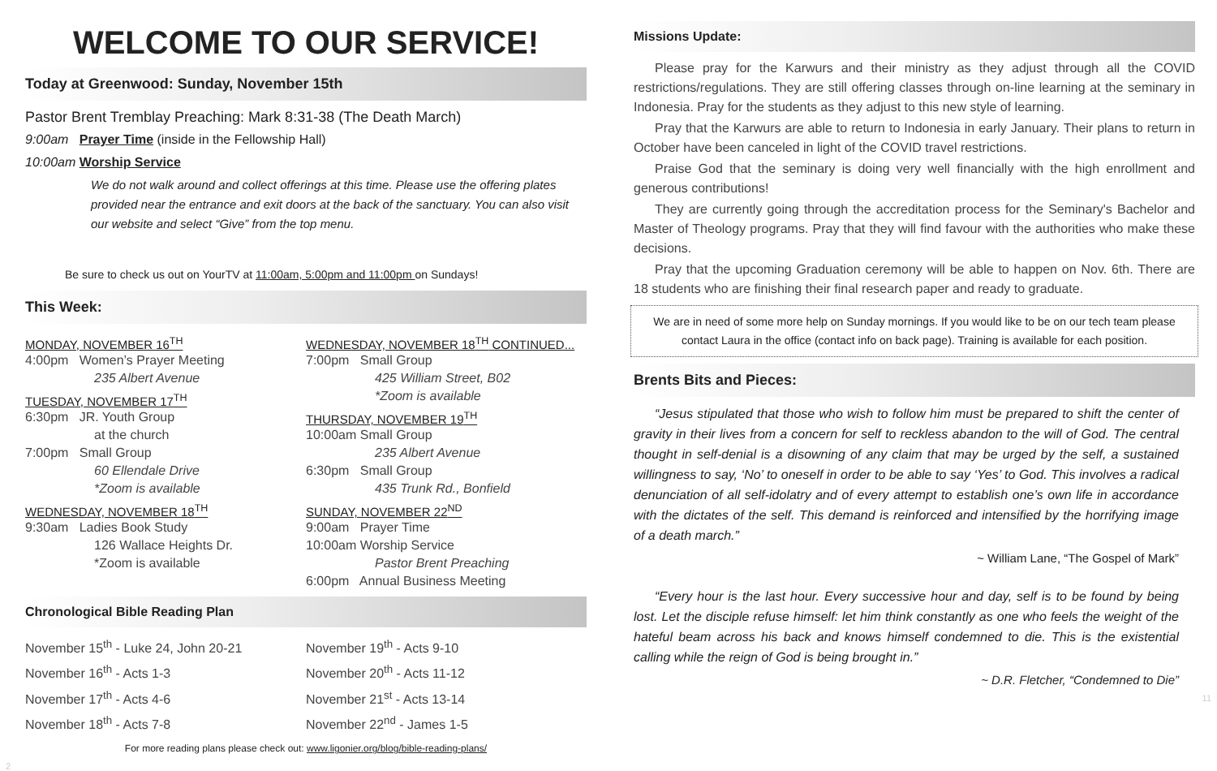WELCOME TO OUR SERVICE!
Today at Greenwood: Sunday, November 15th
Pastor Brent Tremblay Preaching: Mark 8:31-38 (The Death March)
9:00am Prayer Time (inside in the Fellowship Hall)
10:00am Worship Service
We do not walk around and collect offerings at this time. Please use the offering plates provided near the entrance and exit doors at the back of the sanctuary. You can also visit our website and select “Give” from the top menu.
Be sure to check us out on YourTV at 11:00am, 5:00pm and 11:00pm on Sundays!
This Week:
MONDAY, NOVEMBER 16<sup>TH</sup>
4:00pm Women’s Prayer Meeting
235 Albert Avenue
TUESDAY, NOVEMBER 17<sup>TH</sup>
6:30pm JR. Youth Group
at the church
7:00pm Small Group
60 Ellendale Drive
*Zoom is available
WEDNESDAY, NOVEMBER 18<sup>TH</sup>
9:30am Ladies Book Study
126 Wallace Heights Dr.
*Zoom is available
WEDNESDAY, NOVEMBER 18<sup>TH</sup> CONTINUED...
7:00pm Small Group
425 William Street, B02
*Zoom is available
THURSDAY, NOVEMBER 19<sup>TH</sup>
10:00am Small Group
235 Albert Avenue
6:30pm Small Group
435 Trunk Rd., Bonfield
SUNDAY, NOVEMBER 22<sup>ND</sup>
9:00am Prayer Time
10:00am Worship Service
Pastor Brent Preaching
6:00pm Annual Business Meeting
Chronological Bible Reading Plan
November 15<sup>th</sup> - Luke 24, John 20-21
November 16<sup>th</sup> - Acts 1-3
November 17<sup>th</sup> - Acts 4-6
November 18<sup>th</sup> - Acts 7-8
November 19<sup>th</sup> - Acts 9-10
November 20<sup>th</sup> - Acts 11-12
November 21<sup>st</sup> - Acts 13-14
November 22<sup>nd</sup> - James 1-5
For more reading plans please check out: www.ligonier.org/blog/bible-reading-plans/
2
Missions Update:
Please pray for the Karwurs and their ministry as they adjust through all the COVID restrictions/regulations. They are still offering classes through on-line learning at the seminary in Indonesia. Pray for the students as they adjust to this new style of learning.
Pray that the Karwurs are able to return to Indonesia in early January. Their plans to return in October have been canceled in light of the COVID travel restrictions.
Praise God that the seminary is doing very well financially with the high enrollment and generous contributions!
They are currently going through the accreditation process for the Seminary's Bachelor and Master of Theology programs. Pray that they will find favour with the authorities who make these decisions.
Pray that the upcoming Graduation ceremony will be able to happen on Nov. 6th. There are 18 students who are finishing their final research paper and ready to graduate.
We are in need of some more help on Sunday mornings. If you would like to be on our tech team please contact Laura in the office (contact info on back page). Training is available for each position.
Brents Bits and Pieces:
“Jesus stipulated that those who wish to follow him must be prepared to shift the center of gravity in their lives from a concern for self to reckless abandon to the will of God. The central thought in self-denial is a disowning of any claim that may be urged by the self, a sustained willingness to say, ‘No’ to oneself in order to be able to say ‘Yes’ to God. This involves a radical denunciation of all self-idolatry and of every attempt to establish one’s own life in accordance with the dictates of the self. This demand is reinforced and intensified by the horrifying image of a death march.”
~ William Lane, “The Gospel of Mark”
“Every hour is the last hour. Every successive hour and day, self is to be found by being lost. Let the disciple refuse himself: let him think constantly as one who feels the weight of the hateful beam across his back and knows himself condemned to die. This is the existential calling while the reign of God is being brought in.”
~ D.R. Fletcher, “Condemned to Die”
11